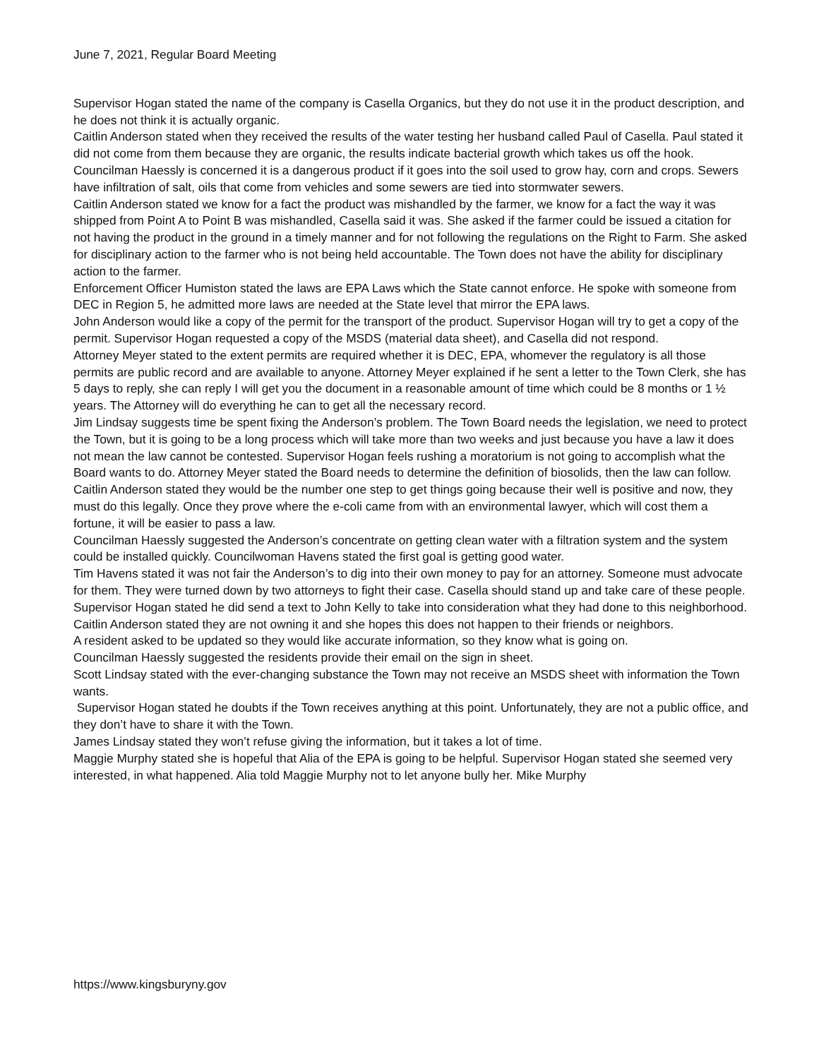June 7, 2021, Regular Board Meeting
Supervisor Hogan stated the name of the company is Casella Organics, but they do not use it in the product description, and he does not think it is actually organic.
Caitlin Anderson stated when they received the results of the water testing her husband called Paul of Casella. Paul stated it did not come from them because they are organic, the results indicate bacterial growth which takes us off the hook.
Councilman Haessly is concerned it is a dangerous product if it goes into the soil used to grow hay, corn and crops. Sewers have infiltration of salt, oils that come from vehicles and some sewers are tied into stormwater sewers.
Caitlin Anderson stated we know for a fact the product was mishandled by the farmer, we know for a fact the way it was shipped from Point A to Point B was mishandled, Casella said it was. She asked if the farmer could be issued a citation for not having the product in the ground in a timely manner and for not following the regulations on the Right to Farm. She asked for disciplinary action to the farmer who is not being held accountable. The Town does not have the ability for disciplinary action to the farmer.
Enforcement Officer Humiston stated the laws are EPA Laws which the State cannot enforce. He spoke with someone from DEC in Region 5, he admitted more laws are needed at the State level that mirror the EPA laws.
John Anderson would like a copy of the permit for the transport of the product. Supervisor Hogan will try to get a copy of the permit. Supervisor Hogan requested a copy of the MSDS (material data sheet), and Casella did not respond.
Attorney Meyer stated to the extent permits are required whether it is DEC, EPA, whomever the regulatory is all those permits are public record and are available to anyone. Attorney Meyer explained if he sent a letter to the Town Clerk, she has 5 days to reply, she can reply I will get you the document in a reasonable amount of time which could be 8 months or 1 ½ years. The Attorney will do everything he can to get all the necessary record.
Jim Lindsay suggests time be spent fixing the Anderson’s problem. The Town Board needs the legislation, we need to protect the Town, but it is going to be a long process which will take more than two weeks and just because you have a law it does not mean the law cannot be contested. Supervisor Hogan feels rushing a moratorium is not going to accomplish what the Board wants to do. Attorney Meyer stated the Board needs to determine the definition of biosolids, then the law can follow.
Caitlin Anderson stated they would be the number one step to get things going because their well is positive and now, they must do this legally. Once they prove where the e-coli came from with an environmental lawyer, which will cost them a fortune, it will be easier to pass a law.
Councilman Haessly suggested the Anderson’s concentrate on getting clean water with a filtration system and the system could be installed quickly. Councilwoman Havens stated the first goal is getting good water.
Tim Havens stated it was not fair the Anderson’s to dig into their own money to pay for an attorney. Someone must advocate for them. They were turned down by two attorneys to fight their case. Casella should stand up and take care of these people.
Supervisor Hogan stated he did send a text to John Kelly to take into consideration what they had done to this neighborhood.
Caitlin Anderson stated they are not owning it and she hopes this does not happen to their friends or neighbors.
A resident asked to be updated so they would like accurate information, so they know what is going on.
Councilman Haessly suggested the residents provide their email on the sign in sheet.
Scott Lindsay stated with the ever-changing substance the Town may not receive an MSDS sheet with information the Town wants.
Supervisor Hogan stated he doubts if the Town receives anything at this point. Unfortunately, they are not a public office, and they don’t have to share it with the Town.
James Lindsay stated they won’t refuse giving the information, but it takes a lot of time.
Maggie Murphy stated she is hopeful that Alia of the EPA is going to be helpful. Supervisor Hogan stated she seemed very interested, in what happened. Alia told Maggie Murphy not to let anyone bully her. Mike Murphy
https://www.kingsburyny.gov